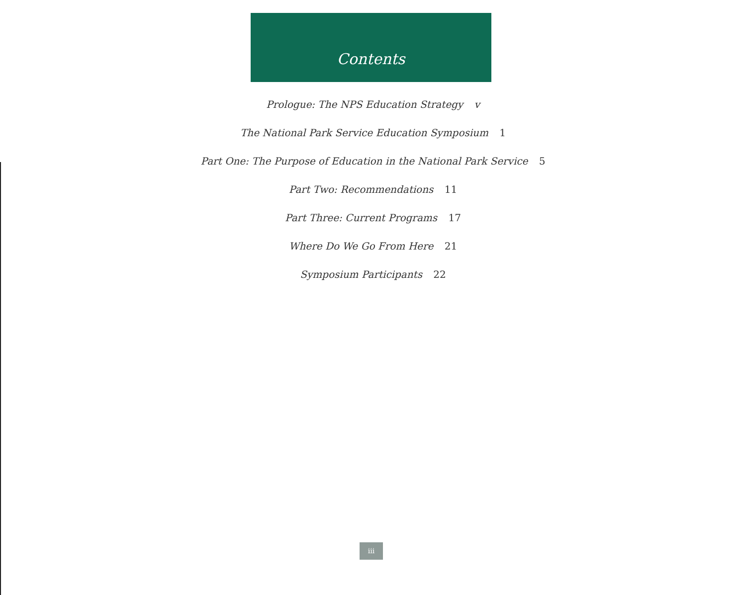Contents
Prologue: The NPS Education Strategy v
The National Park Service Education Symposium 1
Part One: The Purpose of Education in the National Park Service 5
Part Two: Recommendations 11
Part Three: Current Programs 17
Where Do We Go From Here 21
Symposium Participants 22
iii